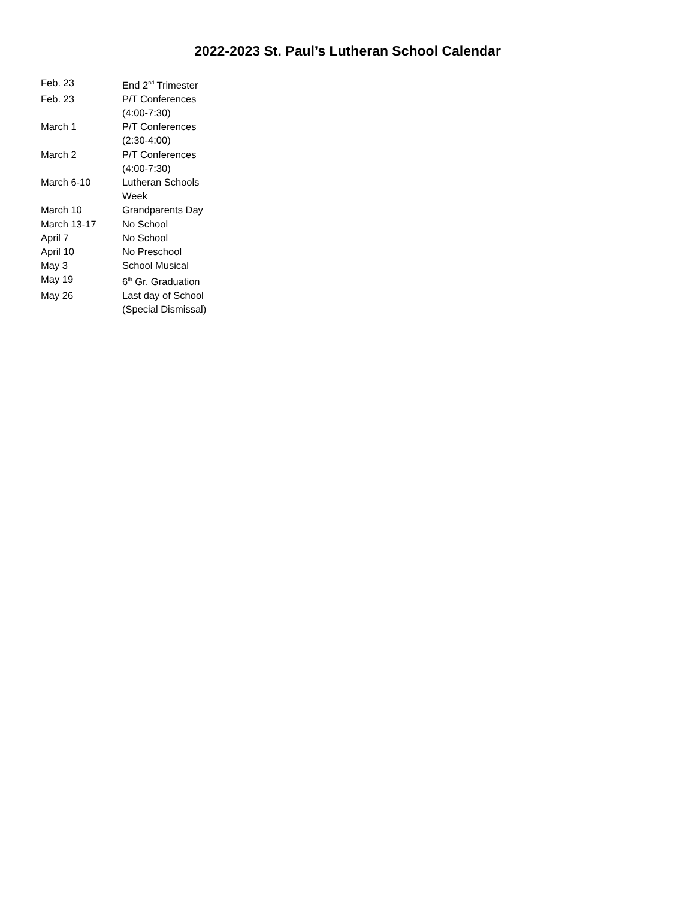2022-2023 St. Paul’s Lutheran School Calendar
| Feb. 23 | End 2<sup>nd</sup> Trimester |
| Feb. 23 | P/T Conferences (4:00-7:30) |
| March 1 | P/T Conferences (2:30-4:00) |
| March 2 | P/T Conferences (4:00-7:30) |
| March 6-10 | Lutheran Schools Week |
| March 10 | Grandparents Day |
| March 13-17 | No School |
| April 7 | No School |
| April 10 | No Preschool |
| May 3 | School Musical |
| May 19 | 6<sup>th</sup> Gr. Graduation |
| May 26 | Last day of School (Special Dismissal) |